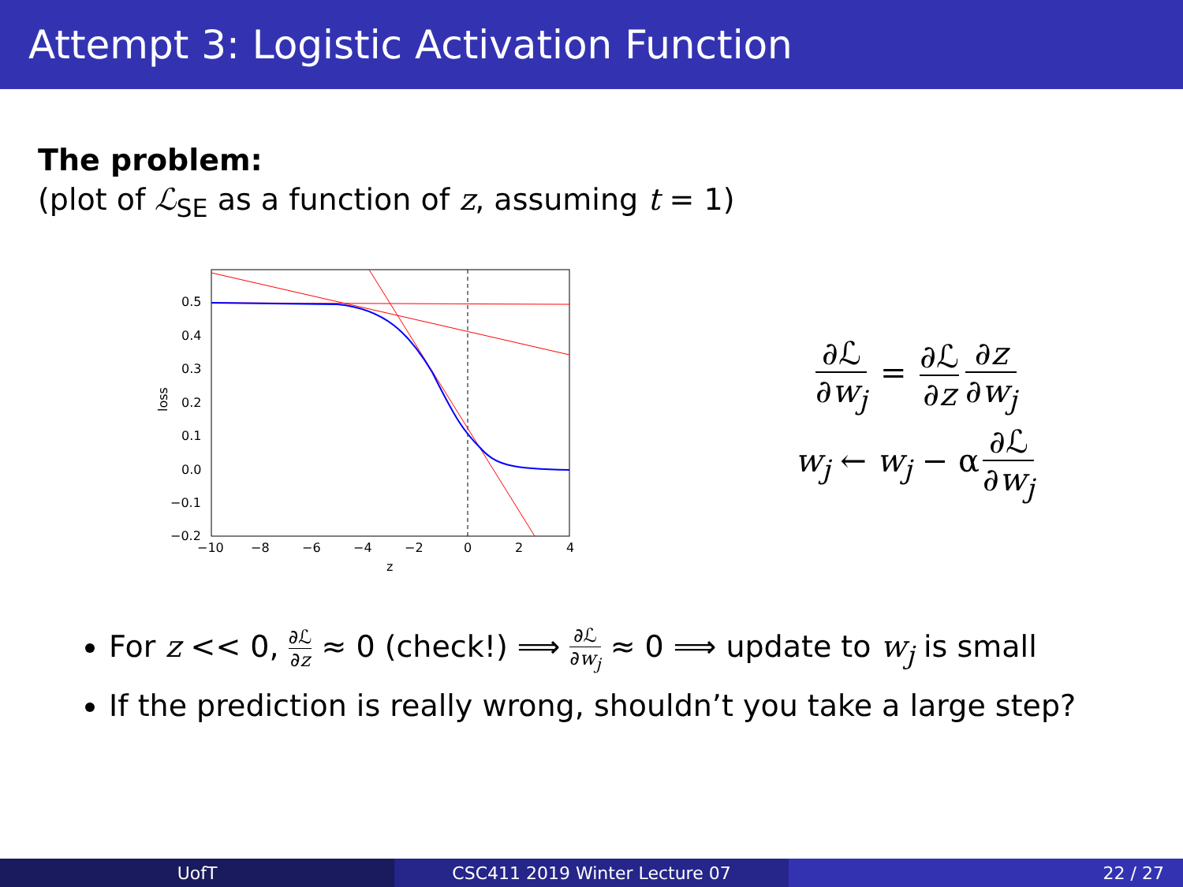Attempt 3: Logistic Activation Function
The problem:
(plot of ℒ<sub>SE</sub> as a function of z, assuming t = 1)
loss
0.5
0.4
0.3
0.2
0.1
0.0
−0.1
−0.2
−10
−8
−6
−4
−2
0
2
4
z
∂ℒ ∂w<sub>j</sub> = ∂ℒ ∂z ∂z ∂w<sub>j</sub>
w<sub>j</sub> ← w<sub>j</sub> − α ∂ℒ ∂w<sub>j</sub>
For z << 0, ∂ℒ ∂z ≈ 0 (check!) ⟹ ∂ℒ ∂w<sub>j</sub> ≈ 0 ⟹ update to w<sub>j</sub> is small
If the prediction is really wrong, shouldn’t you take a large step?
UofT CSC411 2019 Winter Lecture 07 22 / 27